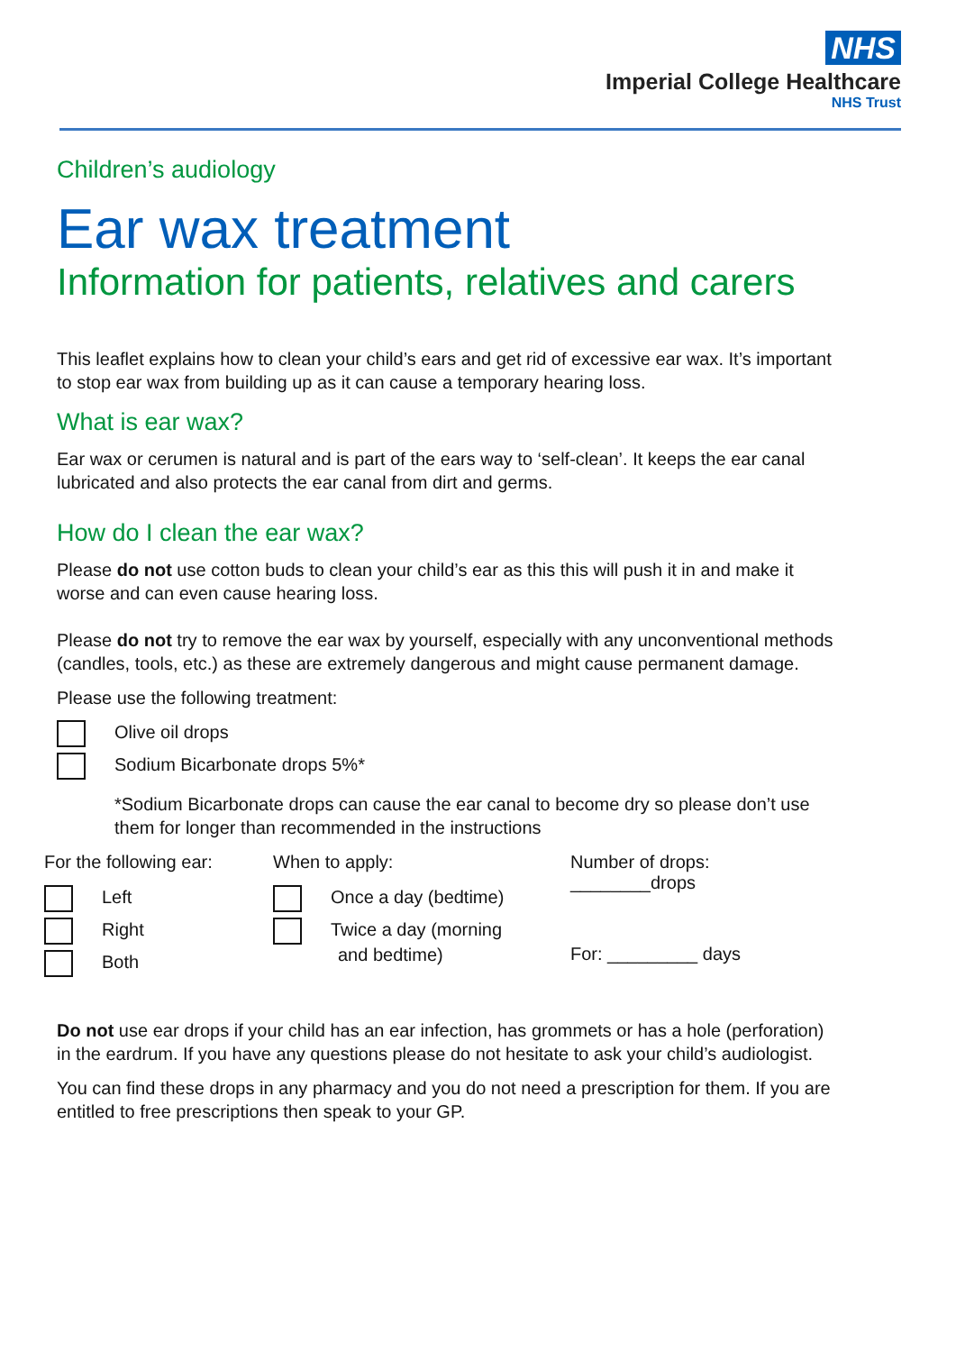NHS
Imperial College Healthcare
NHS Trust
Children’s audiology
Ear wax treatment
Information for patients, relatives and carers
This leaflet explains how to clean your child’s ears and get rid of excessive ear wax. It’s important to stop ear wax from building up as it can cause a temporary hearing loss.
What is ear wax?
Ear wax or cerumen is natural and is part of the ears way to ‘self-clean’. It keeps the ear canal lubricated and also protects the ear canal from dirt and germs.
How do I clean the ear wax?
Please do not use cotton buds to clean your child’s ear as this this will push it in and make it worse and can even cause hearing loss.
Please do not try to remove the ear wax by yourself, especially with any unconventional methods (candles, tools, etc.) as these are extremely dangerous and might cause permanent damage.
Please use the following treatment:
Olive oil drops
Sodium Bicarbonate drops 5%*
*Sodium Bicarbonate drops can cause the ear canal to become dry so please don’t use them for longer than recommended in the instructions
For the following ear:
Left
Right
Both
When to apply:
Once a day (bedtime)
Twice a day (morning
and bedtime)
Number of drops:
________drops
For: _________ days
Do not use ear drops if your child has an ear infection, has grommets or has a hole (perforation) in the eardrum. If you have any questions please do not hesitate to ask your child’s audiologist.
You can find these drops in any pharmacy and you do not need a prescription for them. If you are entitled to free prescriptions then speak to your GP.